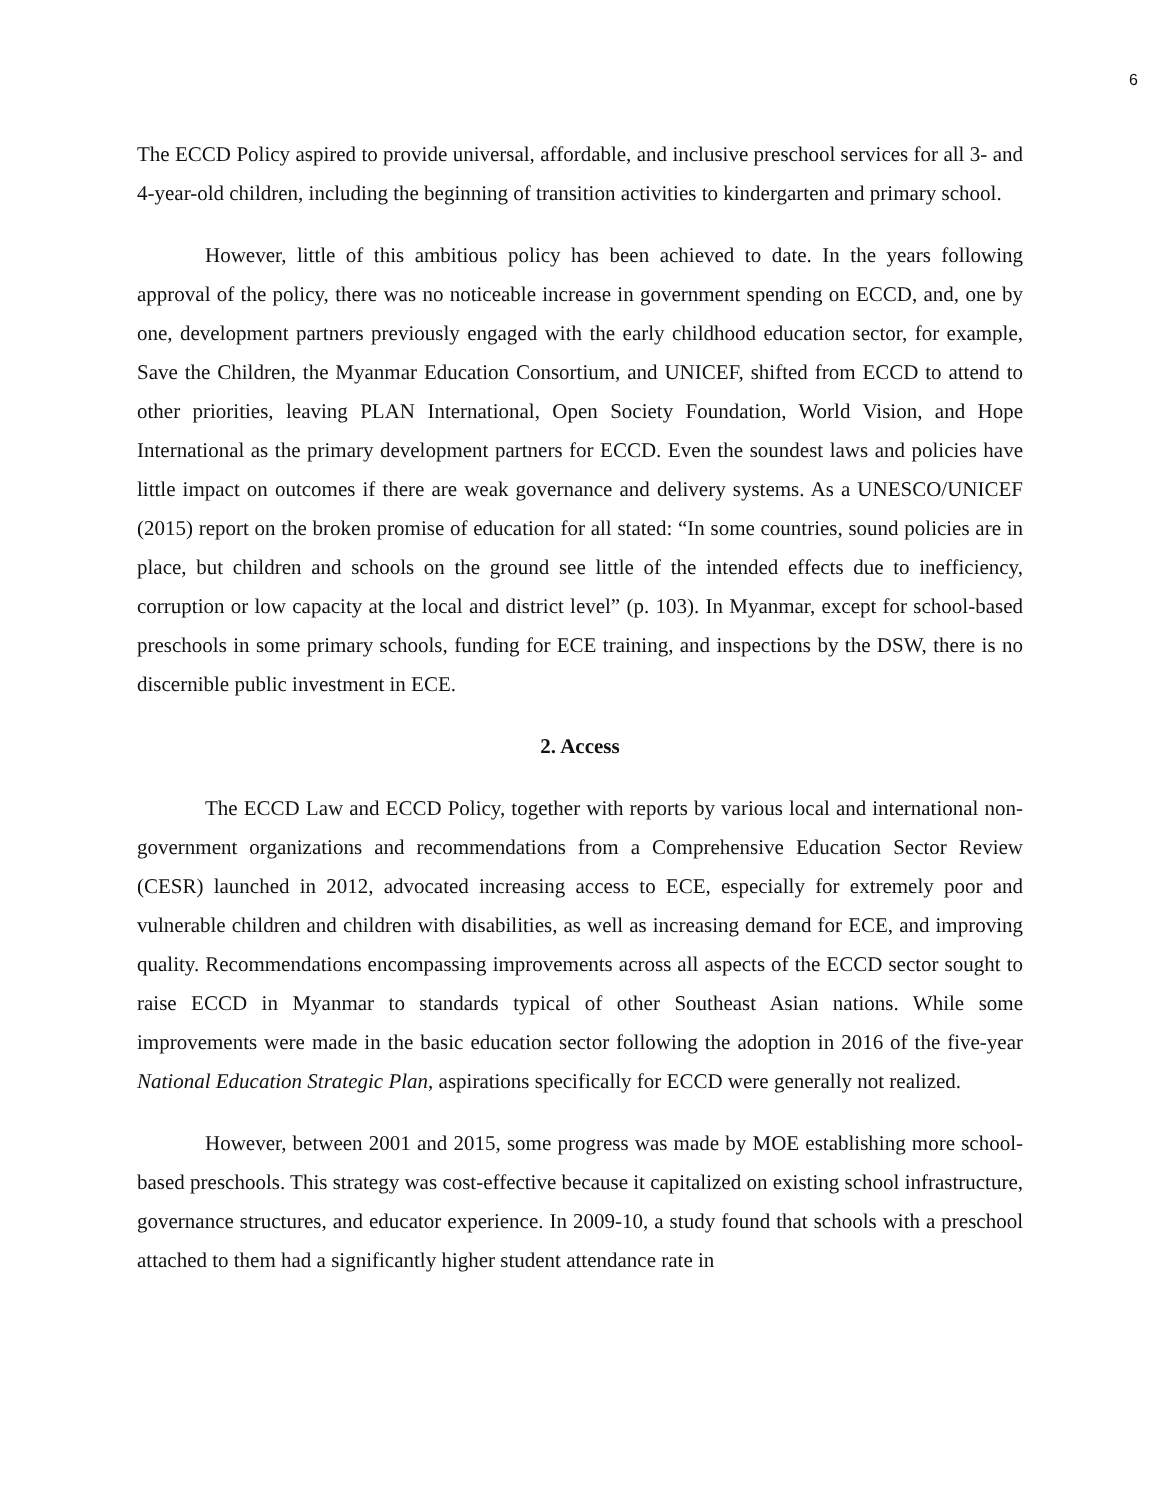6
The ECCD Policy aspired to provide universal, affordable, and inclusive preschool services for all 3- and 4-year-old children, including the beginning of transition activities to kindergarten and primary school.
However, little of this ambitious policy has been achieved to date. In the years following approval of the policy, there was no noticeable increase in government spending on ECCD, and, one by one, development partners previously engaged with the early childhood education sector, for example, Save the Children, the Myanmar Education Consortium, and UNICEF, shifted from ECCD to attend to other priorities, leaving PLAN International, Open Society Foundation, World Vision, and Hope International as the primary development partners for ECCD. Even the soundest laws and policies have little impact on outcomes if there are weak governance and delivery systems. As a UNESCO/UNICEF (2015) report on the broken promise of education for all stated: “In some countries, sound policies are in place, but children and schools on the ground see little of the intended effects due to inefficiency, corruption or low capacity at the local and district level” (p. 103). In Myanmar, except for school-based preschools in some primary schools, funding for ECE training, and inspections by the DSW, there is no discernible public investment in ECE.
2. Access
The ECCD Law and ECCD Policy, together with reports by various local and international non-government organizations and recommendations from a Comprehensive Education Sector Review (CESR) launched in 2012, advocated increasing access to ECE, especially for extremely poor and vulnerable children and children with disabilities, as well as increasing demand for ECE, and improving quality. Recommendations encompassing improvements across all aspects of the ECCD sector sought to raise ECCD in Myanmar to standards typical of other Southeast Asian nations. While some improvements were made in the basic education sector following the adoption in 2016 of the five-year National Education Strategic Plan, aspirations specifically for ECCD were generally not realized.
However, between 2001 and 2015, some progress was made by MOE establishing more school-based preschools. This strategy was cost-effective because it capitalized on existing school infrastructure, governance structures, and educator experience. In 2009-10, a study found that schools with a preschool attached to them had a significantly higher student attendance rate in